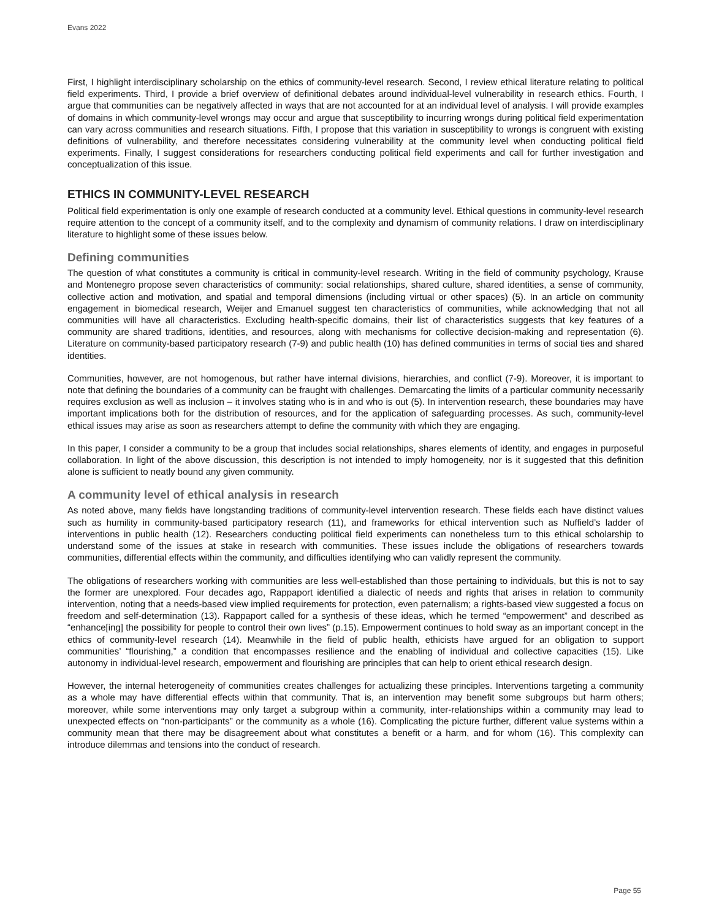Evans 2022
First, I highlight interdisciplinary scholarship on the ethics of community-level research. Second, I review ethical literature relating to political field experiments. Third, I provide a brief overview of definitional debates around individual-level vulnerability in research ethics. Fourth, I argue that communities can be negatively affected in ways that are not accounted for at an individual level of analysis. I will provide examples of domains in which community-level wrongs may occur and argue that susceptibility to incurring wrongs during political field experimentation can vary across communities and research situations. Fifth, I propose that this variation in susceptibility to wrongs is congruent with existing definitions of vulnerability, and therefore necessitates considering vulnerability at the community level when conducting political field experiments. Finally, I suggest considerations for researchers conducting political field experiments and call for further investigation and conceptualization of this issue.
ETHICS IN COMMUNITY-LEVEL RESEARCH
Political field experimentation is only one example of research conducted at a community level. Ethical questions in community-level research require attention to the concept of a community itself, and to the complexity and dynamism of community relations. I draw on interdisciplinary literature to highlight some of these issues below.
Defining communities
The question of what constitutes a community is critical in community-level research. Writing in the field of community psychology, Krause and Montenegro propose seven characteristics of community: social relationships, shared culture, shared identities, a sense of community, collective action and motivation, and spatial and temporal dimensions (including virtual or other spaces) (5). In an article on community engagement in biomedical research, Weijer and Emanuel suggest ten characteristics of communities, while acknowledging that not all communities will have all characteristics. Excluding health-specific domains, their list of characteristics suggests that key features of a community are shared traditions, identities, and resources, along with mechanisms for collective decision-making and representation (6). Literature on community-based participatory research (7-9) and public health (10) has defined communities in terms of social ties and shared identities.
Communities, however, are not homogenous, but rather have internal divisions, hierarchies, and conflict (7-9). Moreover, it is important to note that defining the boundaries of a community can be fraught with challenges. Demarcating the limits of a particular community necessarily requires exclusion as well as inclusion – it involves stating who is in and who is out (5). In intervention research, these boundaries may have important implications both for the distribution of resources, and for the application of safeguarding processes. As such, community-level ethical issues may arise as soon as researchers attempt to define the community with which they are engaging.
In this paper, I consider a community to be a group that includes social relationships, shares elements of identity, and engages in purposeful collaboration. In light of the above discussion, this description is not intended to imply homogeneity, nor is it suggested that this definition alone is sufficient to neatly bound any given community.
A community level of ethical analysis in research
As noted above, many fields have longstanding traditions of community-level intervention research. These fields each have distinct values such as humility in community-based participatory research (11), and frameworks for ethical intervention such as Nuffield’s ladder of interventions in public health (12). Researchers conducting political field experiments can nonetheless turn to this ethical scholarship to understand some of the issues at stake in research with communities. These issues include the obligations of researchers towards communities, differential effects within the community, and difficulties identifying who can validly represent the community.
The obligations of researchers working with communities are less well-established than those pertaining to individuals, but this is not to say the former are unexplored. Four decades ago, Rappaport identified a dialectic of needs and rights that arises in relation to community intervention, noting that a needs-based view implied requirements for protection, even paternalism; a rights-based view suggested a focus on freedom and self-determination (13). Rappaport called for a synthesis of these ideas, which he termed “empowerment” and described as “enhance[ing] the possibility for people to control their own lives” (p.15). Empowerment continues to hold sway as an important concept in the ethics of community-level research (14). Meanwhile in the field of public health, ethicists have argued for an obligation to support communities’ “flourishing,” a condition that encompasses resilience and the enabling of individual and collective capacities (15). Like autonomy in individual-level research, empowerment and flourishing are principles that can help to orient ethical research design.
However, the internal heterogeneity of communities creates challenges for actualizing these principles. Interventions targeting a community as a whole may have differential effects within that community. That is, an intervention may benefit some subgroups but harm others; moreover, while some interventions may only target a subgroup within a community, inter-relationships within a community may lead to unexpected effects on “non-participants” or the community as a whole (16). Complicating the picture further, different value systems within a community mean that there may be disagreement about what constitutes a benefit or a harm, and for whom (16). This complexity can introduce dilemmas and tensions into the conduct of research.
Page 55